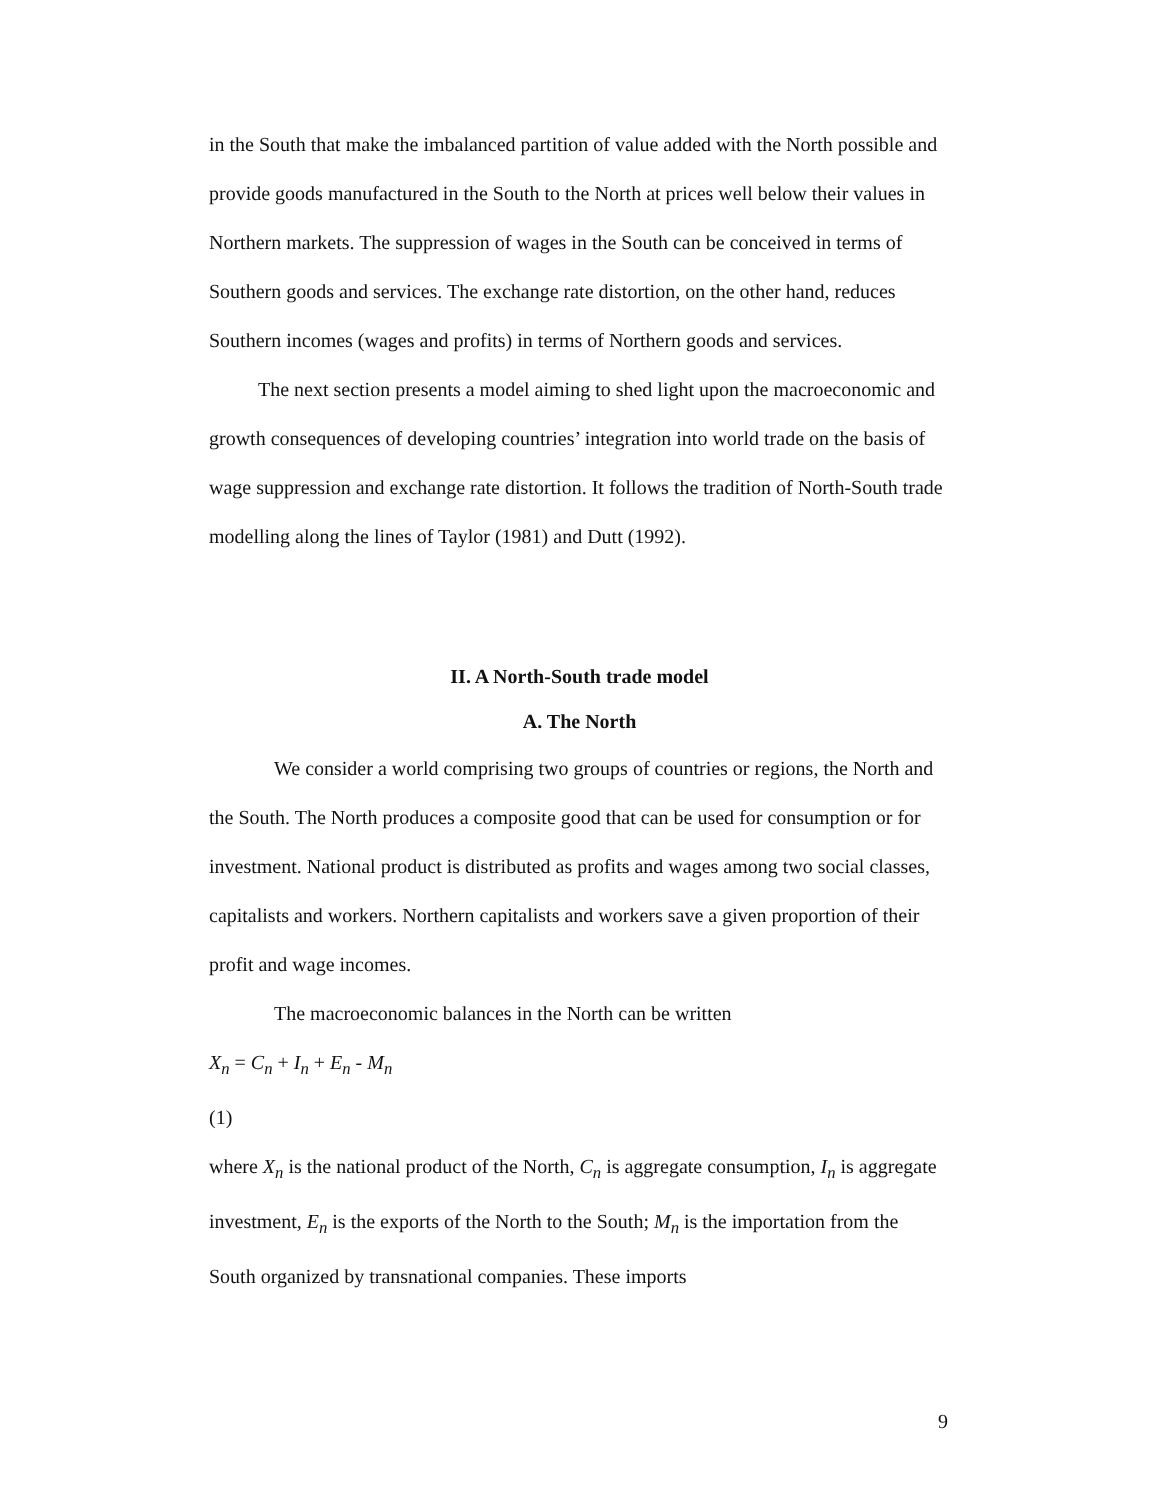in the South that make the imbalanced partition of value added with the North possible and provide goods manufactured in the South to the North at prices well below their values in Northern markets. The suppression of wages in the South can be conceived in terms of Southern goods and services. The exchange rate distortion, on the other hand, reduces Southern incomes (wages and profits) in terms of Northern goods and services.
The next section presents a model aiming to shed light upon the macroeconomic and growth consequences of developing countries’ integration into world trade on the basis of wage suppression and exchange rate distortion. It follows the tradition of North-South trade modelling along the lines of Taylor (1981) and Dutt (1992).
II. A North-South trade model
A. The North
We consider a world comprising two groups of countries or regions, the North and the South. The North produces a composite good that can be used for consumption or for investment. National product is distributed as profits and wages among two social classes, capitalists and workers. Northern capitalists and workers save a given proportion of their profit and wage incomes.
The macroeconomic balances in the North can be written
X<sub>n</sub> = C<sub>n</sub> + I<sub>n</sub> + E<sub>n</sub> - M<sub>n</sub>
(1)
where X<sub>n</sub> is the national product of the North, C<sub>n</sub> is aggregate consumption, I<sub>n</sub> is aggregate investment, E<sub>n</sub> is the exports of the North to the South; M<sub>n</sub> is the importation from the South organized by transnational companies. These imports
9